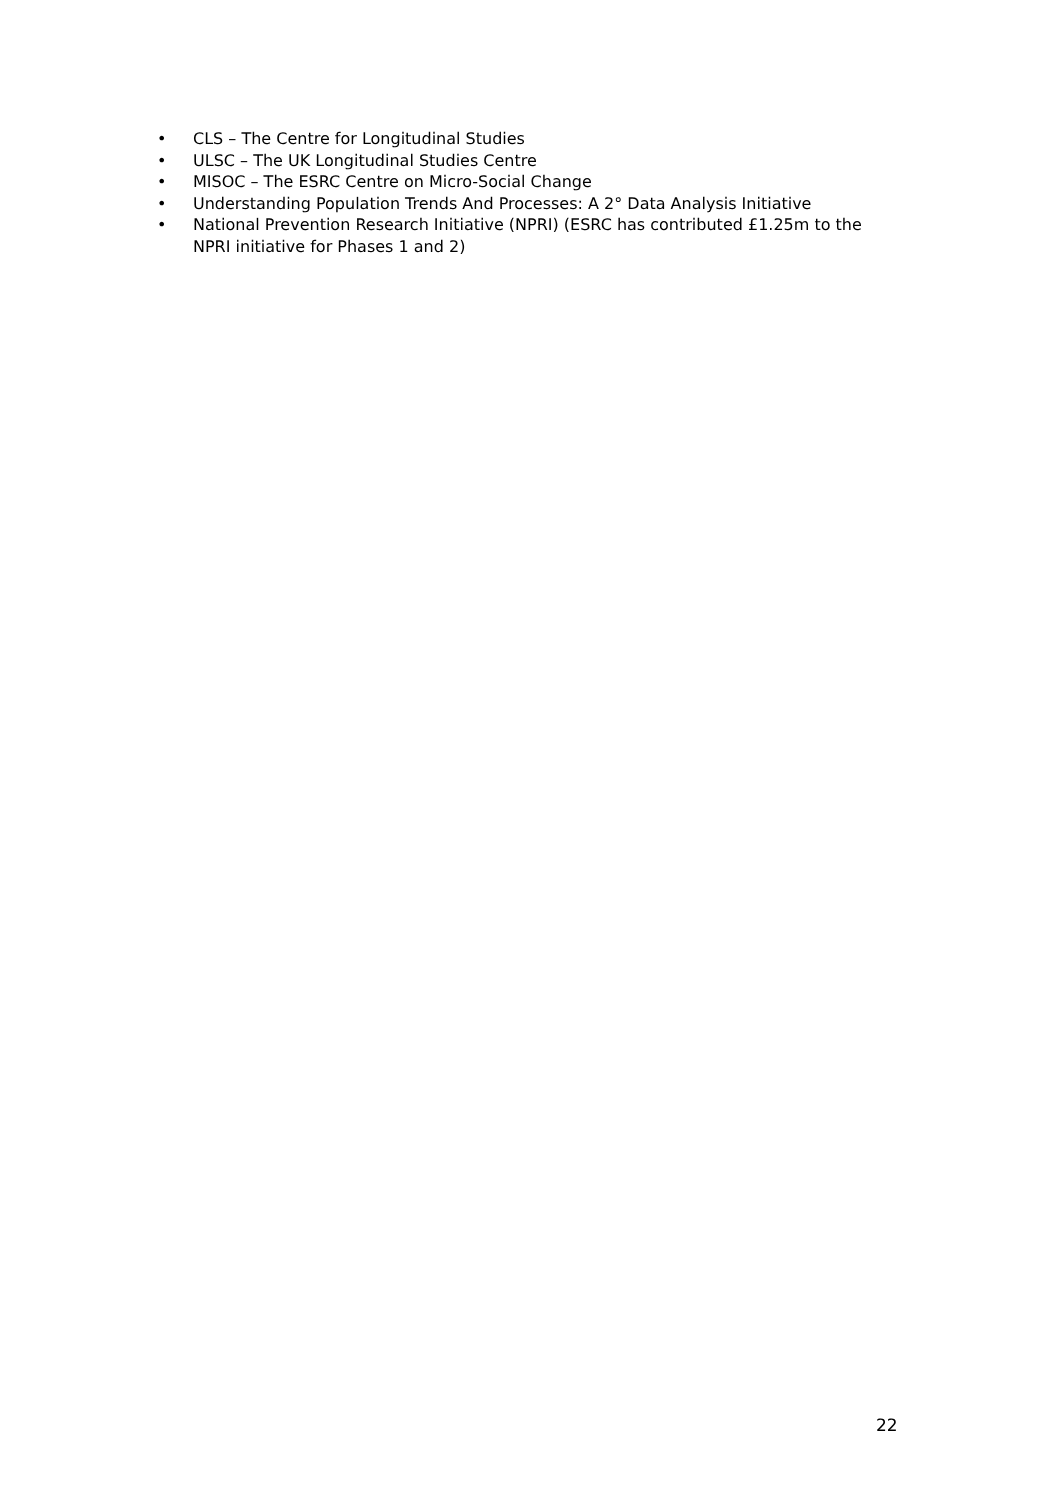• CLS – The Centre for Longitudinal Studies
• ULSC – The UK Longitudinal Studies Centre
• MISOC – The ESRC Centre on Micro-Social Change
• Understanding Population Trends And Processes: A 2° Data Analysis Initiative
• National Prevention Research Initiative (NPRI) (ESRC has contributed £1.25m to the NPRI initiative for Phases 1 and 2)
22